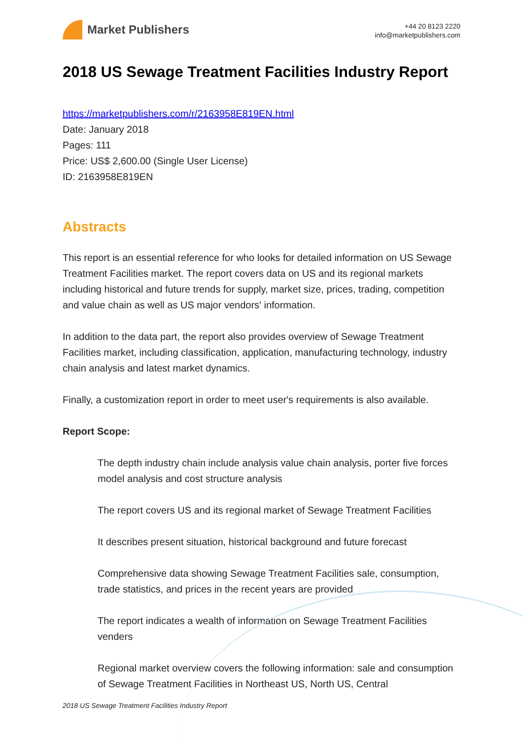Market Publishers
+44 20 8123 2220
info@marketpublishers.com
2018 US Sewage Treatment Facilities Industry Report
https://marketpublishers.com/r/2163958E819EN.html
Date: January 2018
Pages: 111
Price: US$ 2,600.00 (Single User License)
ID: 2163958E819EN
Abstracts
This report is an essential reference for who looks for detailed information on US Sewage Treatment Facilities market. The report covers data on US and its regional markets including historical and future trends for supply, market size, prices, trading, competition and value chain as well as US major vendors' information.
In addition to the data part, the report also provides overview of Sewage Treatment Facilities market, including classification, application, manufacturing technology, industry chain analysis and latest market dynamics.
Finally, a customization report in order to meet user's requirements is also available.
Report Scope:
The depth industry chain include analysis value chain analysis, porter five forces model analysis and cost structure analysis
The report covers US and its regional market of Sewage Treatment Facilities
It describes present situation, historical background and future forecast
Comprehensive data showing Sewage Treatment Facilities sale, consumption, trade statistics, and prices in the recent years are provided
The report indicates a wealth of information on Sewage Treatment Facilities venders
Regional market overview covers the following information: sale and consumption of Sewage Treatment Facilities in Northeast US, North US, Central
2018 US Sewage Treatment Facilities Industry Report